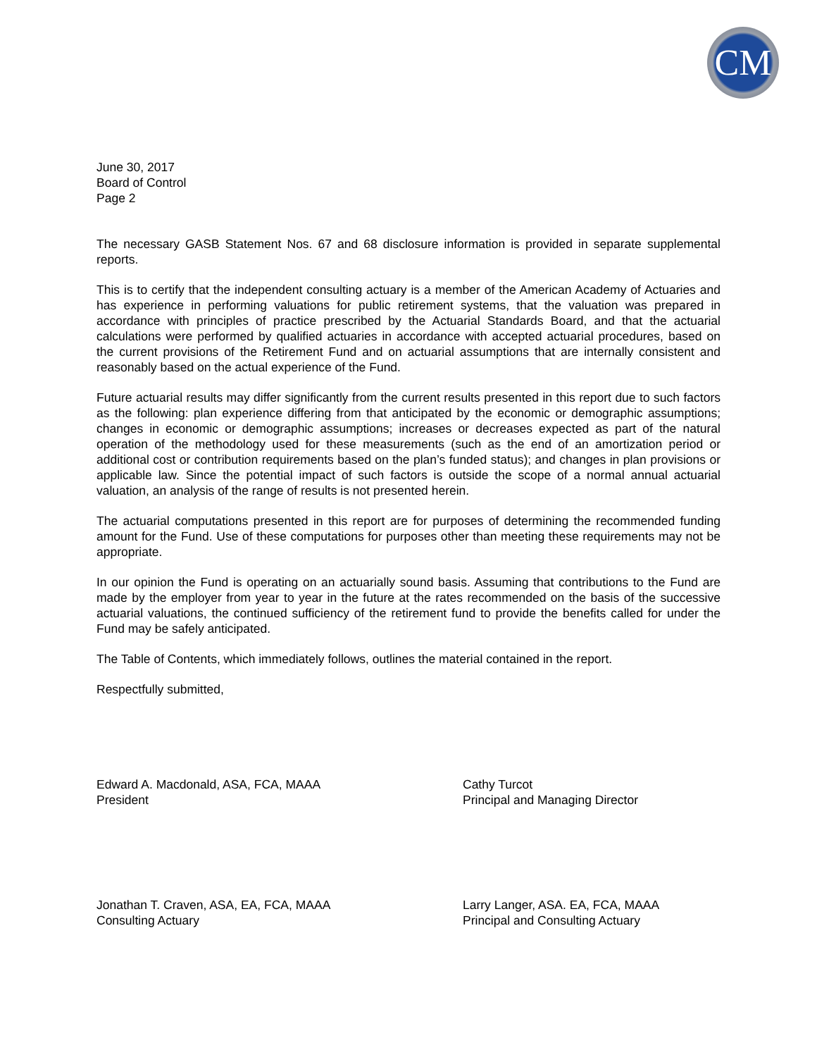CM
June 30, 2017
Board of Control
Page 2
The necessary GASB Statement Nos. 67 and 68 disclosure information is provided in separate supplemental reports.
This is to certify that the independent consulting actuary is a member of the American Academy of Actuaries and has experience in performing valuations for public retirement systems, that the valuation was prepared in accordance with principles of practice prescribed by the Actuarial Standards Board, and that the actuarial calculations were performed by qualified actuaries in accordance with accepted actuarial procedures, based on the current provisions of the Retirement Fund and on actuarial assumptions that are internally consistent and reasonably based on the actual experience of the Fund.
Future actuarial results may differ significantly from the current results presented in this report due to such factors as the following: plan experience differing from that anticipated by the economic or demographic assumptions; changes in economic or demographic assumptions; increases or decreases expected as part of the natural operation of the methodology used for these measurements (such as the end of an amortization period or additional cost or contribution requirements based on the plan’s funded status); and changes in plan provisions or applicable law. Since the potential impact of such factors is outside the scope of a normal annual actuarial valuation, an analysis of the range of results is not presented herein.
The actuarial computations presented in this report are for purposes of determining the recommended funding amount for the Fund. Use of these computations for purposes other than meeting these requirements may not be appropriate.
In our opinion the Fund is operating on an actuarially sound basis. Assuming that contributions to the Fund are made by the employer from year to year in the future at the rates recommended on the basis of the successive actuarial valuations, the continued sufficiency of the retirement fund to provide the benefits called for under the Fund may be safely anticipated.
The Table of Contents, which immediately follows, outlines the material contained in the report.
Respectfully submitted,
Edward A. Macdonald, ASA, FCA, MAAA
President
Cathy Turcot
Principal and Managing Director
Jonathan T. Craven, ASA, EA, FCA, MAAA
Consulting Actuary
Larry Langer, ASA. EA, FCA, MAAA
Principal and Consulting Actuary